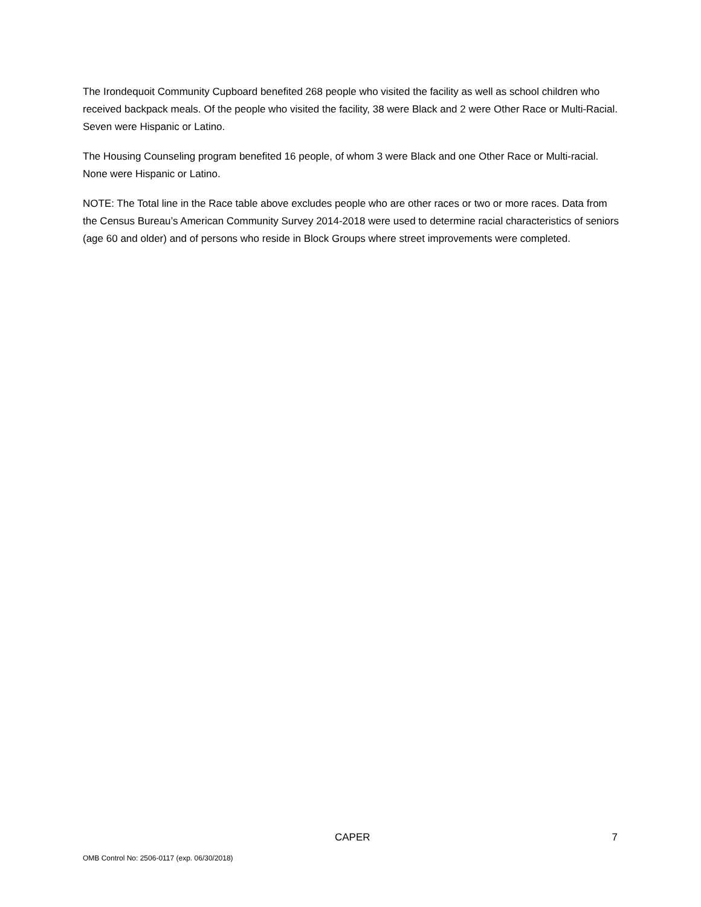The Irondequoit Community Cupboard benefited 268 people who visited the facility as well as school children who received backpack meals. Of the people who visited the facility, 38 were Black and 2 were Other Race or Multi-Racial. Seven were Hispanic or Latino.
The Housing Counseling program benefited 16 people, of whom 3 were Black and one Other Race or Multi-racial. None were Hispanic or Latino.
NOTE: The Total line in the Race table above excludes people who are other races or two or more races. Data from the Census Bureau’s American Community Survey 2014-2018 were used to determine racial characteristics of seniors (age 60 and older) and of persons who reside in Block Groups where street improvements were completed.
CAPER 7
OMB Control No: 2506-0117 (exp. 06/30/2018)